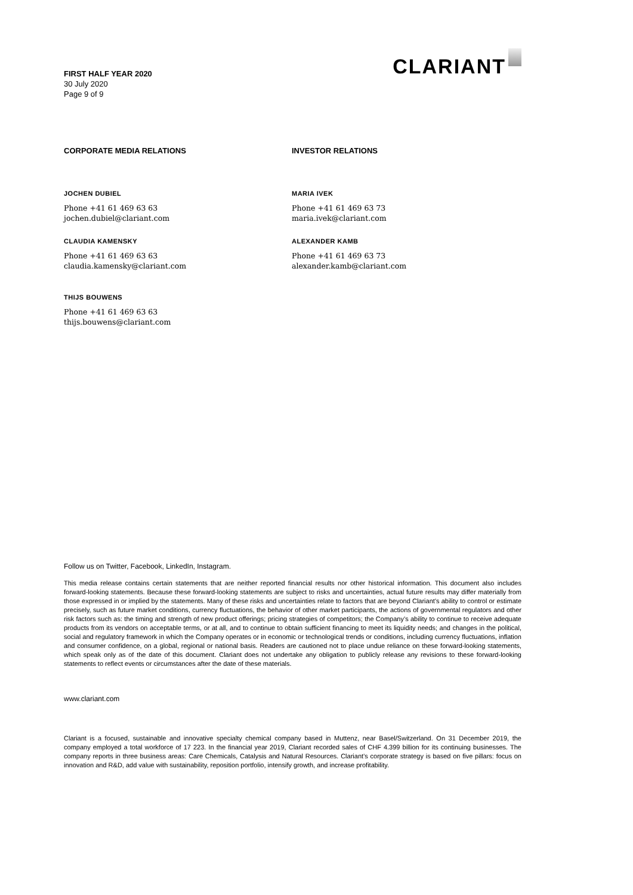FIRST HALF YEAR 2020
30 July 2020
Page 9 of 9
CLARIANT
CORPORATE MEDIA RELATIONS
JOCHEN DUBIEL
Phone +41 61 469 63 63
jochen.dubiel@clariant.com
CLAUDIA KAMENSKY
Phone +41 61 469 63 63
claudia.kamensky@clariant.com
THIJS BOUWENS
Phone +41 61 469 63 63
thijs.bouwens@clariant.com
INVESTOR RELATIONS
MARIA IVEK
Phone +41 61 469 63 73
maria.ivek@clariant.com
ALEXANDER KAMB
Phone +41 61 469 63 73
alexander.kamb@clariant.com
Follow us on Twitter, Facebook, LinkedIn, Instagram.
This media release contains certain statements that are neither reported financial results nor other historical information. This document also includes forward-looking statements. Because these forward-looking statements are subject to risks and uncertainties, actual future results may differ materially from those expressed in or implied by the statements. Many of these risks and uncertainties relate to factors that are beyond Clariant’s ability to control or estimate precisely, such as future market conditions, currency fluctuations, the behavior of other market participants, the actions of governmental regulators and other risk factors such as: the timing and strength of new product offerings; pricing strategies of competitors; the Company’s ability to continue to receive adequate products from its vendors on acceptable terms, or at all, and to continue to obtain sufficient financing to meet its liquidity needs; and changes in the political, social and regulatory framework in which the Company operates or in economic or technological trends or conditions, including currency fluctuations, inflation and consumer confidence, on a global, regional or national basis. Readers are cautioned not to place undue reliance on these forward-looking statements, which speak only as of the date of this document. Clariant does not undertake any obligation to publicly release any revisions to these forward-looking statements to reflect events or circumstances after the date of these materials.
www.clariant.com
Clariant is a focused, sustainable and innovative specialty chemical company based in Muttenz, near Basel/Switzerland. On 31 December 2019, the company employed a total workforce of 17 223. In the financial year 2019, Clariant recorded sales of CHF 4.399 billion for its continuing businesses. The company reports in three business areas: Care Chemicals, Catalysis and Natural Resources. Clariant’s corporate strategy is based on five pillars: focus on innovation and R&D, add value with sustainability, reposition portfolio, intensify growth, and increase profitability.